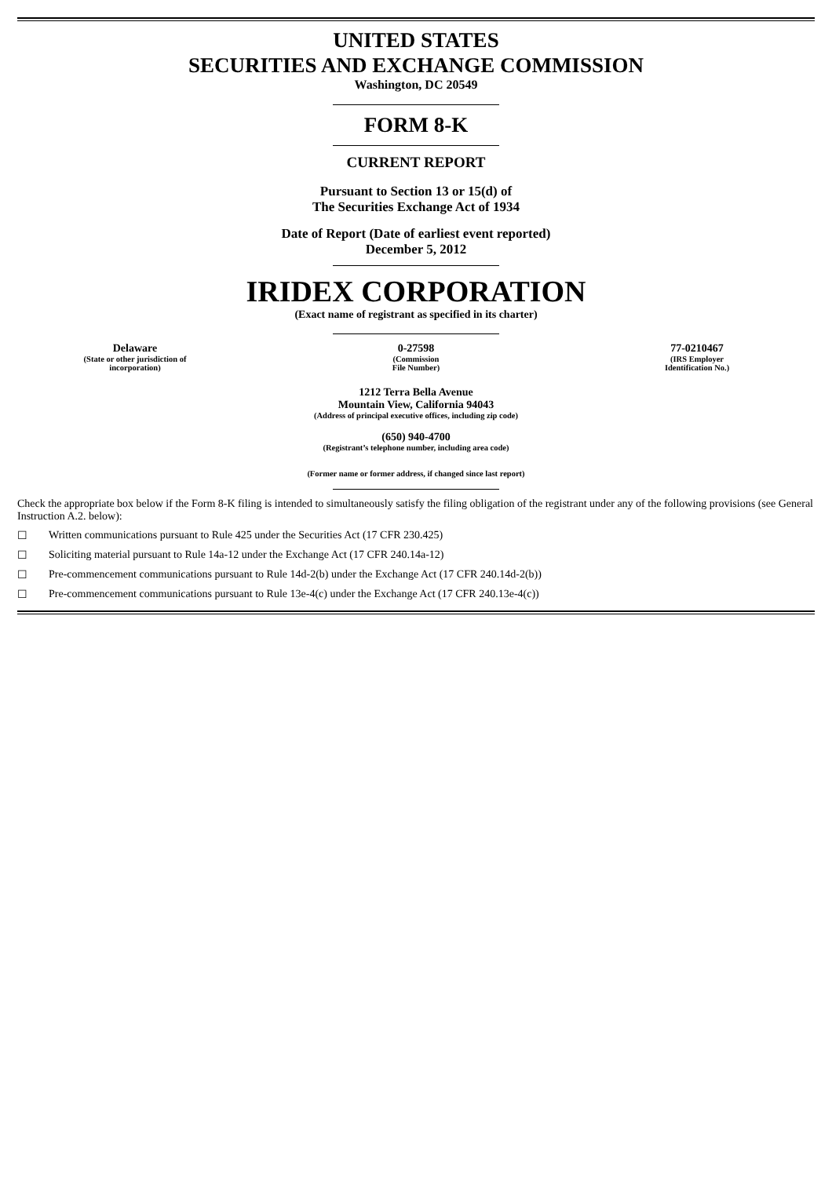UNITED STATES
SECURITIES AND EXCHANGE COMMISSION
Washington, DC 20549
FORM 8-K
CURRENT REPORT
Pursuant to Section 13 or 15(d) of
The Securities Exchange Act of 1934
Date of Report (Date of earliest event reported)
December 5, 2012
IRIDEX CORPORATION
(Exact name of registrant as specified in its charter)
Delaware
(State or other jurisdiction of
incorporation)
0-27598
(Commission
File Number)
77-0210467
(IRS Employer
Identification No.)
1212 Terra Bella Avenue
Mountain View, California 94043
(Address of principal executive offices, including zip code)
(650) 940-4700
(Registrant’s telephone number, including area code)
(Former name or former address, if changed since last report)
Check the appropriate box below if the Form 8-K filing is intended to simultaneously satisfy the filing obligation of the registrant under any of the following provisions (see General Instruction A.2. below):
☐ Written communications pursuant to Rule 425 under the Securities Act (17 CFR 230.425)
☐ Soliciting material pursuant to Rule 14a-12 under the Exchange Act (17 CFR 240.14a-12)
☐ Pre-commencement communications pursuant to Rule 14d-2(b) under the Exchange Act (17 CFR 240.14d-2(b))
☐ Pre-commencement communications pursuant to Rule 13e-4(c) under the Exchange Act (17 CFR 240.13e-4(c))